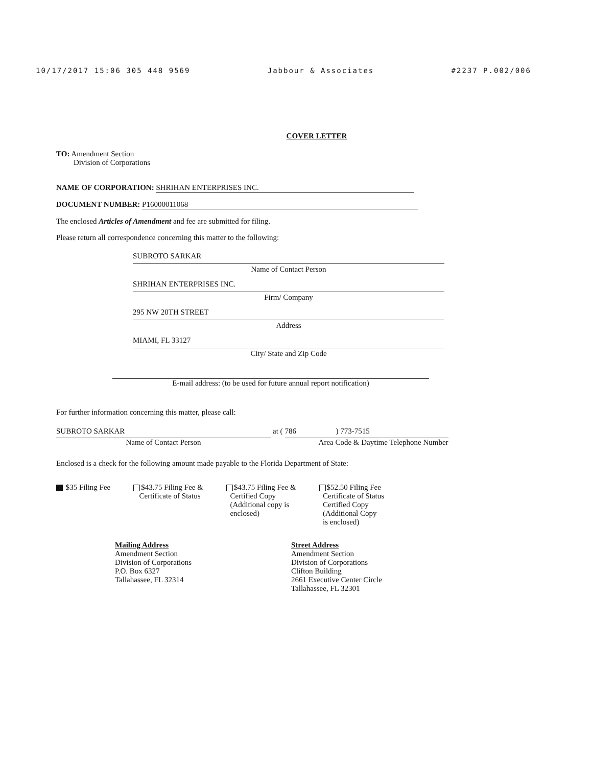10/17/2017 15:06 305 448 9569 Jabbour & Associates #2237 P.002/006
COVER LETTER
TO: Amendment Section
Division of Corporations
NAME OF CORPORATION: SHRIHAN ENTERPRISES INC.
DOCUMENT NUMBER: P16000011068
The enclosed Articles of Amendment and fee are submitted for filing.
Please return all correspondence concerning this matter to the following:
SUBROTO SARKAR
Name of Contact Person
SHRIHAN ENTERPRISES INC.
Firm/ Company
295 NW 20TH STREET
Address
MIAMI, FL 33127
City/ State and Zip Code
E-mail address: (to be used for future annual report notification)
For further information concerning this matter, please call:
SUBROTO SARKAR
Name of Contact Person
at (
786) 773-7515
Area Code & Daytime Telephone Number
Enclosed is a check for the following amount made payable to the Florida Department of State:
$35 Filing Fee $43.75 Filing Fee &
Certificate of Status
$43.75 Filing Fee &
Certified Copy
(Additional copy is
enclosed)
$52.50 Filing Fee
Certificate of Status
Certified Copy
(Additional Copy
is enclosed)
Mailing Address
Amendment Section
Division of Corporations
P.O. Box 6327
Tallahassee, FL 32314
Street Address
Amendment Section
Division of Corporations
Clifton Building
2661 Executive Center Circle
Tallahassee, FL 32301